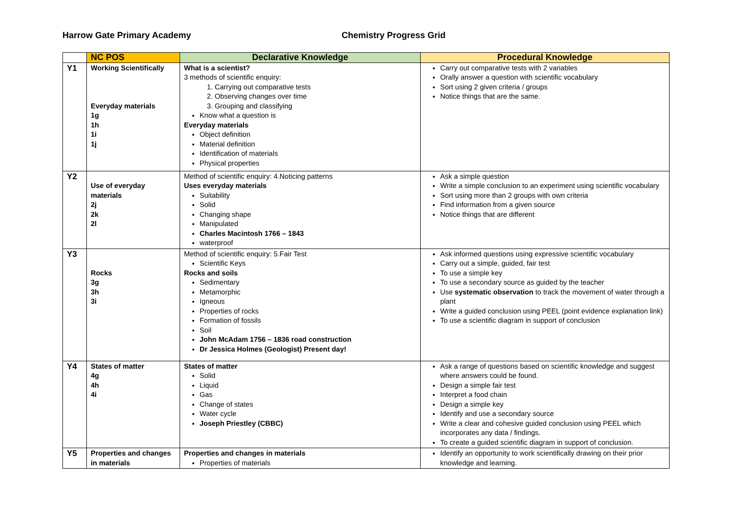Harrow Gate Primary Academy Chemistry Progress Grid
| | NC POS | Declarative Knowledge | Procedural Knowledge |
| --- | --- | --- | --- |
| Y1 | Working Scientifically Everyday materials 1g 1h 1i 1j | What is a scientist? 3 methods of scientific enquiry: 1. Carrying out comparative tests 2. Observing changes over time 3. Grouping and classifying Know what a question is Everyday materials Object definition Material definition Identification of materials Physical properties | Carry out comparative tests with 2 variables Orally answer a question with scientific vocabulary Sort using 2 given criteria / groups Notice things that are the same. |
| Y2 | Use of everyday materials 2j 2k 2l | Method of scientific enquiry: 4.Noticing patterns Uses everyday materials Suitability Solid Changing shape Manipulated Charles Macintosh 1766 – 1843 waterproof | Ask a simple question Write a simple conclusion to an experiment using scientific vocabulary Sort using more than 2 groups with own criteria Find information from a given source Notice things that are different |
| Y3 | Rocks 3g 3h 3i | Method of scientific enquiry: 5.Fair Test Scientific Keys Rocks and soils Sedimentary Metamorphic Igneous Properties of rocks Formation of fossils Soil John McAdam 1756 – 1836 road construction Dr Jessica Holmes (Geologist) Present day! | Ask informed questions using expressive scientific vocabulary Carry out a simple, guided, fair test To use a simple key To use a secondary source as guided by the teacher Use systematic observation to track the movement of water through a plant Write a guided conclusion using PEEL (point evidence explanation link) To use a scientific diagram in support of conclusion |
| Y4 | States of matter 4g 4h 4i | States of matter Solid Liquid Gas Change of states Water cycle Joseph Priestley (CBBC) | Ask a range of questions based on scientific knowledge and suggest where answers could be found. Design a simple fair test Interpret a food chain Design a simple key Identify and use a secondary source Write a clear and cohesive guided conclusion using PEEL which incorporates any data / findings. To create a guided scientific diagram in support of conclusion. |
| Y5 | Properties and changes in materials | Properties and changes in materials Properties of materials | Identify an opportunity to work scientifically drawing on their prior knowledge and learning. |